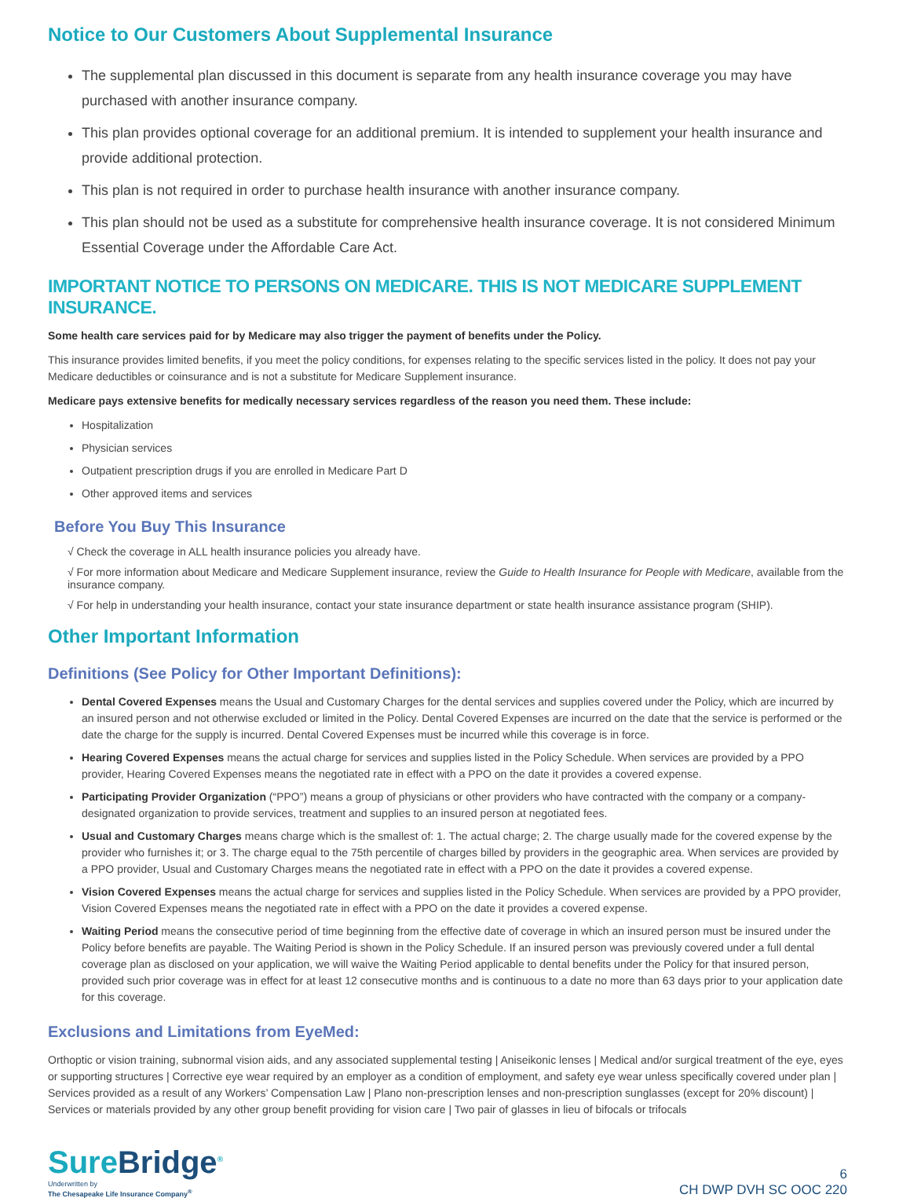Notice to Our Customers About Supplemental Insurance
The supplemental plan discussed in this document is separate from any health insurance coverage you may have purchased with another insurance company.
This plan provides optional coverage for an additional premium. It is intended to supplement your health insurance and provide additional protection.
This plan is not required in order to purchase health insurance with another insurance company.
This plan should not be used as a substitute for comprehensive health insurance coverage. It is not considered Minimum Essential Coverage under the Affordable Care Act.
IMPORTANT NOTICE TO PERSONS ON MEDICARE. THIS IS NOT MEDICARE SUPPLEMENT INSURANCE.
Some health care services paid for by Medicare may also trigger the payment of benefits under the Policy.
This insurance provides limited benefits, if you meet the policy conditions, for expenses relating to the specific services listed in the policy. It does not pay your Medicare deductibles or coinsurance and is not a substitute for Medicare Supplement insurance.
Medicare pays extensive benefits for medically necessary services regardless of the reason you need them. These include:
Hospitalization
Physician services
Outpatient prescription drugs if you are enrolled in Medicare Part D
Other approved items and services
Before You Buy This Insurance
√ Check the coverage in ALL health insurance policies you already have.
√ For more information about Medicare and Medicare Supplement insurance, review the Guide to Health Insurance for People with Medicare, available from the insurance company.
√ For help in understanding your health insurance, contact your state insurance department or state health insurance assistance program (SHIP).
Other Important Information
Definitions (See Policy for Other Important Definitions):
Dental Covered Expenses means the Usual and Customary Charges for the dental services and supplies covered under the Policy, which are incurred by an insured person and not otherwise excluded or limited in the Policy. Dental Covered Expenses are incurred on the date that the service is performed or the date the charge for the supply is incurred. Dental Covered Expenses must be incurred while this coverage is in force.
Hearing Covered Expenses means the actual charge for services and supplies listed in the Policy Schedule. When services are provided by a PPO provider, Hearing Covered Expenses means the negotiated rate in effect with a PPO on the date it provides a covered expense.
Participating Provider Organization (“PPO”) means a group of physicians or other providers who have contracted with the company or a company-designated organization to provide services, treatment and supplies to an insured person at negotiated fees.
Usual and Customary Charges means charge which is the smallest of: 1. The actual charge; 2. The charge usually made for the covered expense by the provider who furnishes it; or 3. The charge equal to the 75th percentile of charges billed by providers in the geographic area. When services are provided by a PPO provider, Usual and Customary Charges means the negotiated rate in effect with a PPO on the date it provides a covered expense.
Vision Covered Expenses means the actual charge for services and supplies listed in the Policy Schedule. When services are provided by a PPO provider, Vision Covered Expenses means the negotiated rate in effect with a PPO on the date it provides a covered expense.
Waiting Period means the consecutive period of time beginning from the effective date of coverage in which an insured person must be insured under the Policy before benefits are payable. The Waiting Period is shown in the Policy Schedule. If an insured person was previously covered under a full dental coverage plan as disclosed on your application, we will waive the Waiting Period applicable to dental benefits under the Policy for that insured person, provided such prior coverage was in effect for at least 12 consecutive months and is continuous to a date no more than 63 days prior to your application date for this coverage.
Exclusions and Limitations from EyeMed:
Orthoptic or vision training, subnormal vision aids, and any associated supplemental testing | Aniseikonic lenses | Medical and/or surgical treatment of the eye, eyes or supporting structures | Corrective eye wear required by an employer as a condition of employment, and safety eye wear unless specifically covered under plan | Services provided as a result of any Workers’ Compensation Law | Plano non-prescription lenses and non-prescription sunglasses (except for 20% discount) | Services or materials provided by any other group benefit providing for vision care | Two pair of glasses in lieu of bifocals or trifocals
SureBridge<sup>®</sup>
Underwritten by
The Chesapeake Life Insurance Company<sup>®</sup>
6
CH DWP DVH SC OOC 220